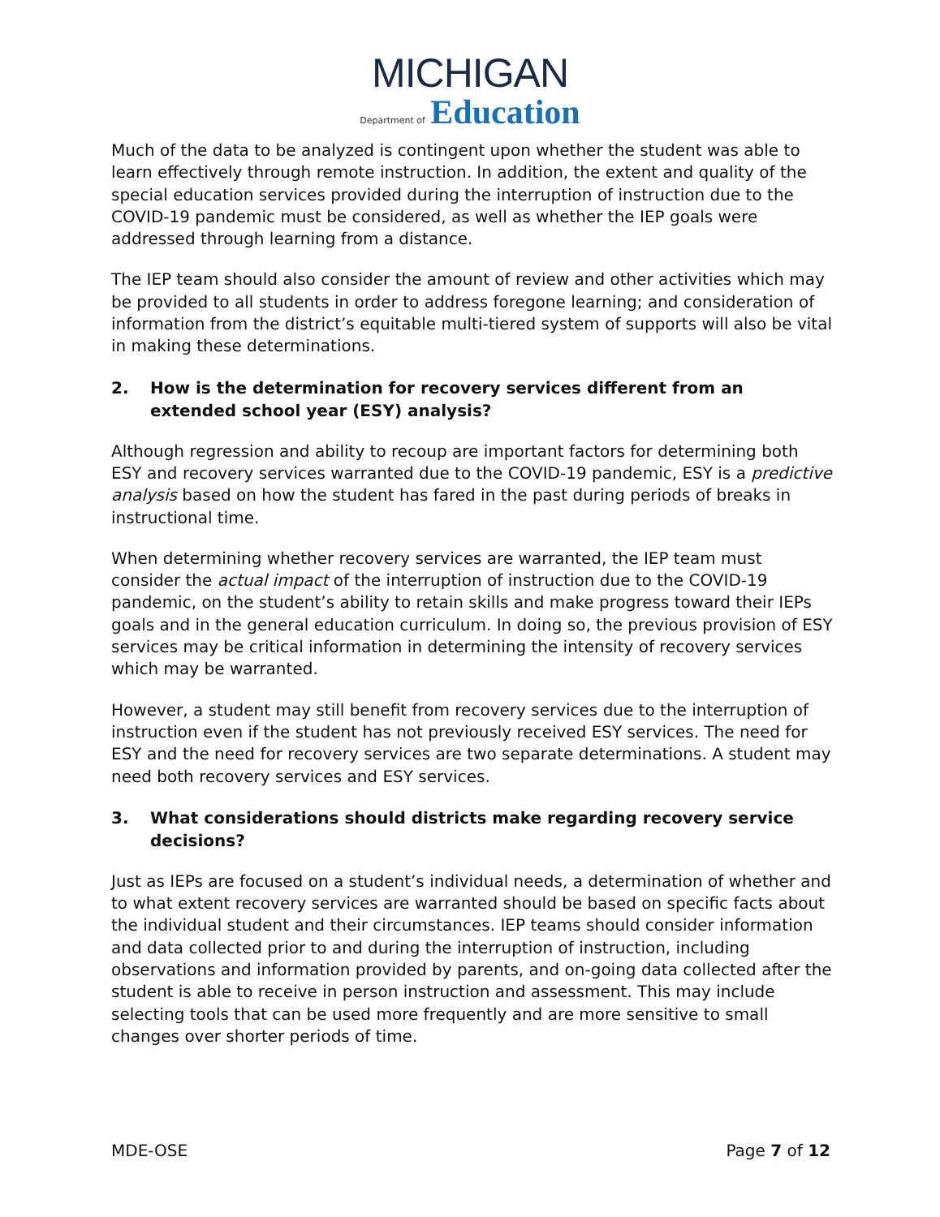MICHIGAN
Department of Education
Much of the data to be analyzed is contingent upon whether the student was able to learn effectively through remote instruction. In addition, the extent and quality of the special education services provided during the interruption of instruction due to the COVID-19 pandemic must be considered, as well as whether the IEP goals were addressed through learning from a distance.
The IEP team should also consider the amount of review and other activities which may be provided to all students in order to address foregone learning; and consideration of information from the district’s equitable multi-tiered system of supports will also be vital in making these determinations.
2. How is the determination for recovery services different from an extended school year (ESY) analysis?
Although regression and ability to recoup are important factors for determining both ESY and recovery services warranted due to the COVID-19 pandemic, ESY is a predictive analysis based on how the student has fared in the past during periods of breaks in instructional time.
When determining whether recovery services are warranted, the IEP team must consider the actual impact of the interruption of instruction due to the COVID-19 pandemic, on the student’s ability to retain skills and make progress toward their IEPs goals and in the general education curriculum. In doing so, the previous provision of ESY services may be critical information in determining the intensity of recovery services which may be warranted.
However, a student may still benefit from recovery services due to the interruption of instruction even if the student has not previously received ESY services. The need for ESY and the need for recovery services are two separate determinations. A student may need both recovery services and ESY services.
3. What considerations should districts make regarding recovery service decisions?
Just as IEPs are focused on a student’s individual needs, a determination of whether and to what extent recovery services are warranted should be based on specific facts about the individual student and their circumstances. IEP teams should consider information and data collected prior to and during the interruption of instruction, including observations and information provided by parents, and on-going data collected after the student is able to receive in person instruction and assessment. This may include selecting tools that can be used more frequently and are more sensitive to small changes over shorter periods of time.
MDE-OSE Page 7 of 12